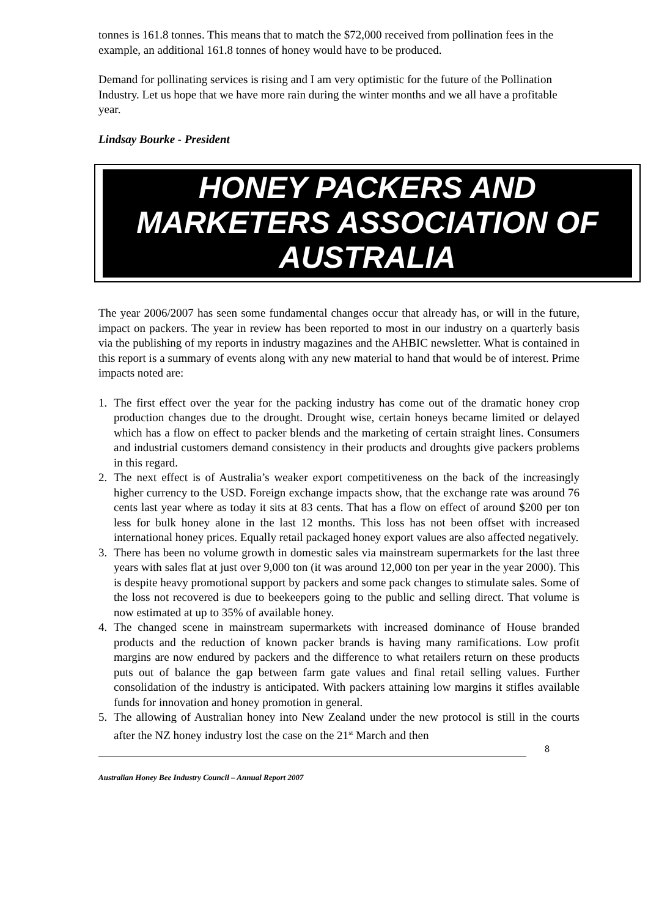tonnes is 161.8 tonnes. This means that to match the $72,000 received from pollination fees in the example, an additional 161.8 tonnes of honey would have to be produced.
Demand for pollinating services is rising and I am very optimistic for the future of the Pollination Industry. Let us hope that we have more rain during the winter months and we all have a profitable year.
Lindsay Bourke - President
HONEY PACKERS AND
MARKETERS ASSOCIATION OF
AUSTRALIA
The year 2006/2007 has seen some fundamental changes occur that already has, or will in the future, impact on packers. The year in review has been reported to most in our industry on a quarterly basis via the publishing of my reports in industry magazines and the AHBIC newsletter. What is contained in this report is a summary of events along with any new material to hand that would be of interest. Prime impacts noted are:
1. The first effect over the year for the packing industry has come out of the dramatic honey crop production changes due to the drought. Drought wise, certain honeys became limited or delayed which has a flow on effect to packer blends and the marketing of certain straight lines. Consumers and industrial customers demand consistency in their products and droughts give packers problems in this regard.
2. The next effect is of Australia’s weaker export competitiveness on the back of the increasingly higher currency to the USD. Foreign exchange impacts show, that the exchange rate was around 76 cents last year where as today it sits at 83 cents. That has a flow on effect of around $200 per ton less for bulk honey alone in the last 12 months. This loss has not been offset with increased international honey prices. Equally retail packaged honey export values are also affected negatively.
3. There has been no volume growth in domestic sales via mainstream supermarkets for the last three years with sales flat at just over 9,000 ton (it was around 12,000 ton per year in the year 2000). This is despite heavy promotional support by packers and some pack changes to stimulate sales. Some of the loss not recovered is due to beekeepers going to the public and selling direct. That volume is now estimated at up to 35% of available honey.
4. The changed scene in mainstream supermarkets with increased dominance of House branded products and the reduction of known packer brands is having many ramifications. Low profit margins are now endured by packers and the difference to what retailers return on these products puts out of balance the gap between farm gate values and final retail selling values. Further consolidation of the industry is anticipated. With packers attaining low margins it stifles available funds for innovation and honey promotion in general.
5. The allowing of Australian honey into New Zealand under the new protocol is still in the courts after the NZ honey industry lost the case on the 21<sup>st</sup> March and then
8
Australian Honey Bee Industry Council – Annual Report 2007